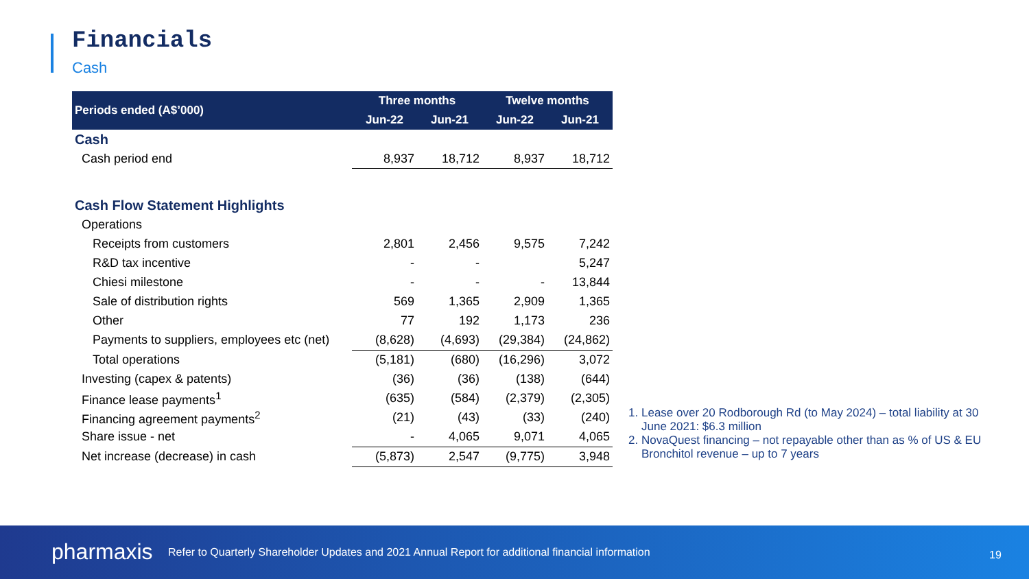Financials
Cash
| Periods ended (A$’000) | Three months | | Twelve months | |
| --- | --- | --- | --- | --- |
| | Jun-22 | Jun-21 | Jun-22 | Jun-21 |
| Cash | | | | |
| Cash period end | 8,937 | 18,712 | 8,937 | 18,712 |
| Cash Flow Statement Highlights | | | | |
| Operations | | | | |
| Receipts from customers | 2,801 | 2,456 | 9,575 | 7,242 |
| R&D tax incentive | - | - | | 5,247 |
| Chiesi milestone | - | - | - | 13,844 |
| Sale of distribution rights | 569 | 1,365 | 2,909 | 1,365 |
| Other | 77 | 192 | 1,173 | 236 |
| Payments to suppliers, employees etc (net) | (8,628) | (4,693) | (29,384) | (24,862) |
| Total operations | (5,181) | (680) | (16,296) | 3,072 |
| Investing (capex & patents) | (36) | (36) | (138) | (644) |
| Finance lease payments<sup>1</sup> | (635) | (584) | (2,379) | (2,305) |
| Financing agreement payments<sup>2</sup> | (21) | (43) | (33) | (240) |
| Share issue - net | - | 4,065 | 9,071 | 4,065 |
| Net increase (decrease) in cash | (5,873) | 2,547 | (9,775) | 3,948 |
1. Lease over 20 Rodborough Rd (to May 2024) – total liability at 30 June 2021: $6.3 million
2. NovaQuest financing – not repayable other than as % of US & EU Bronchitol revenue – up to 7 years
pharmaxis
Refer to Quarterly Shareholder Updates and 2021 Annual Report for additional financial information
19